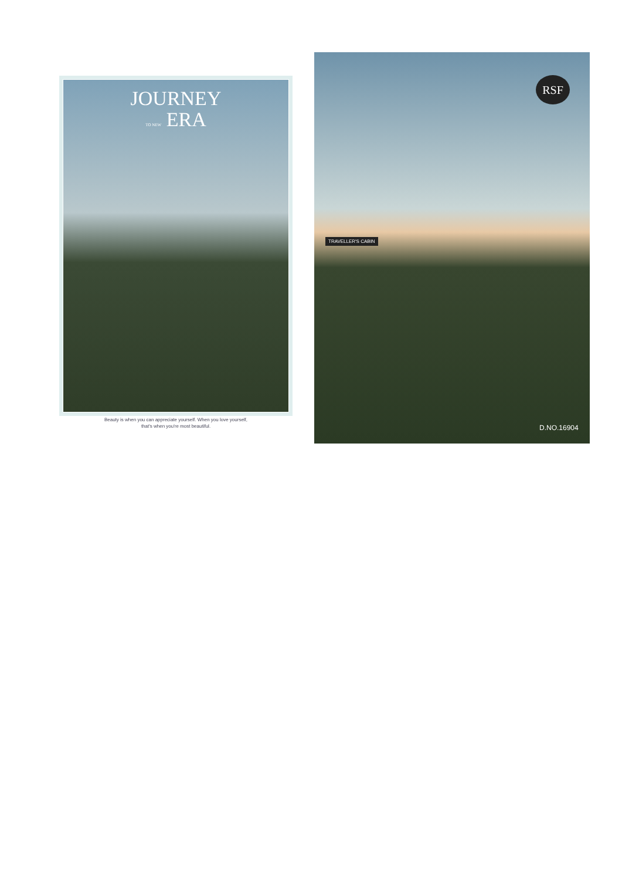JOURNEY
TO NEW ERA
Beauty is when you can appreciate yourself. When you love yourself,
that's when you're most beautiful.
TRAVELLER'S CABIN
RSF
D.NO.16904